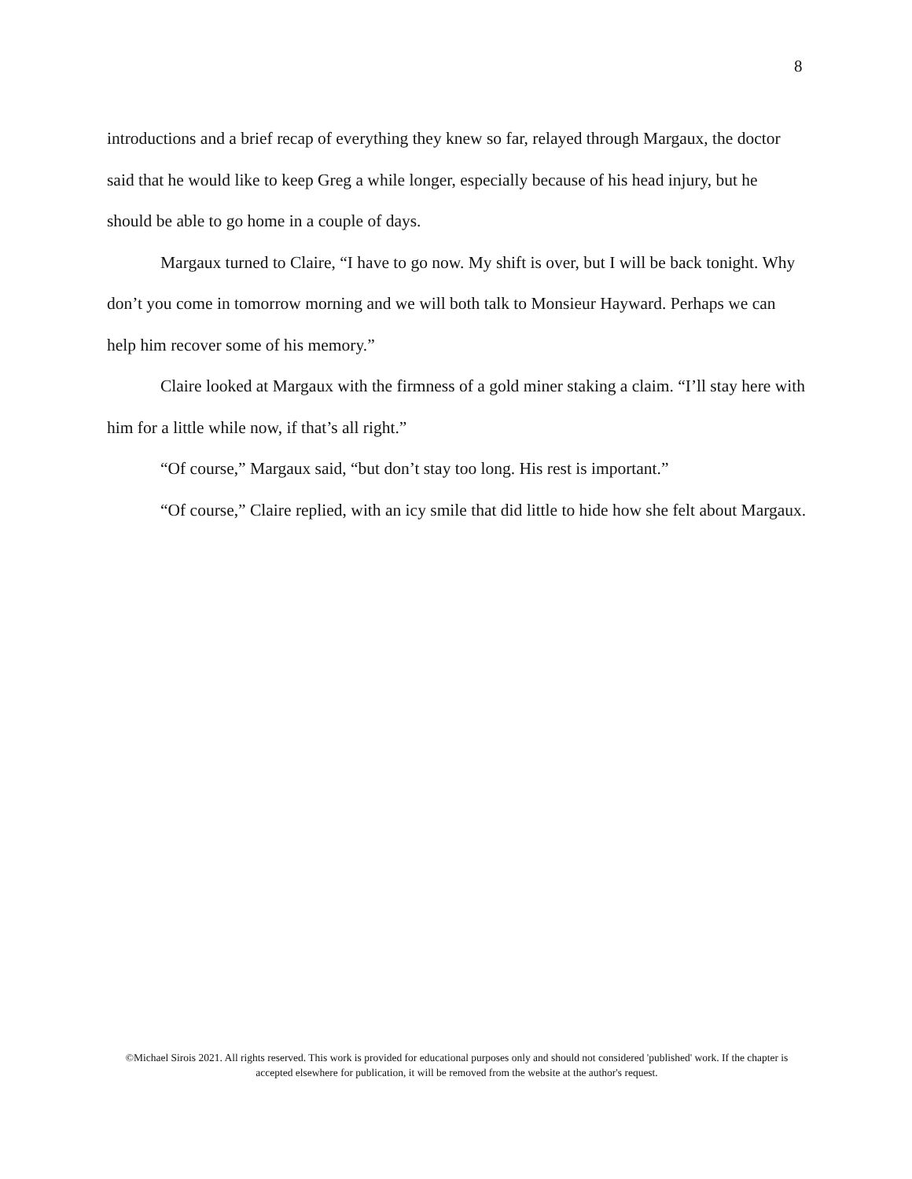8
introductions and a brief recap of everything they knew so far, relayed through Margaux, the doctor said that he would like to keep Greg a while longer, especially because of his head injury, but he should be able to go home in a couple of days.
Margaux turned to Claire, “I have to go now. My shift is over, but I will be back tonight. Why don’t you come in tomorrow morning and we will both talk to Monsieur Hayward. Perhaps we can help him recover some of his memory.”
Claire looked at Margaux with the firmness of a gold miner staking a claim. “I’ll stay here with him for a little while now, if that’s all right.”
“Of course,” Margaux said, “but don’t stay too long. His rest is important.”
“Of course,” Claire replied, with an icy smile that did little to hide how she felt about Margaux.
©Michael Sirois 2021. All rights reserved. This work is provided for educational purposes only and should not considered 'published' work. If the chapter is accepted elsewhere for publication, it will be removed from the website at the author's request.